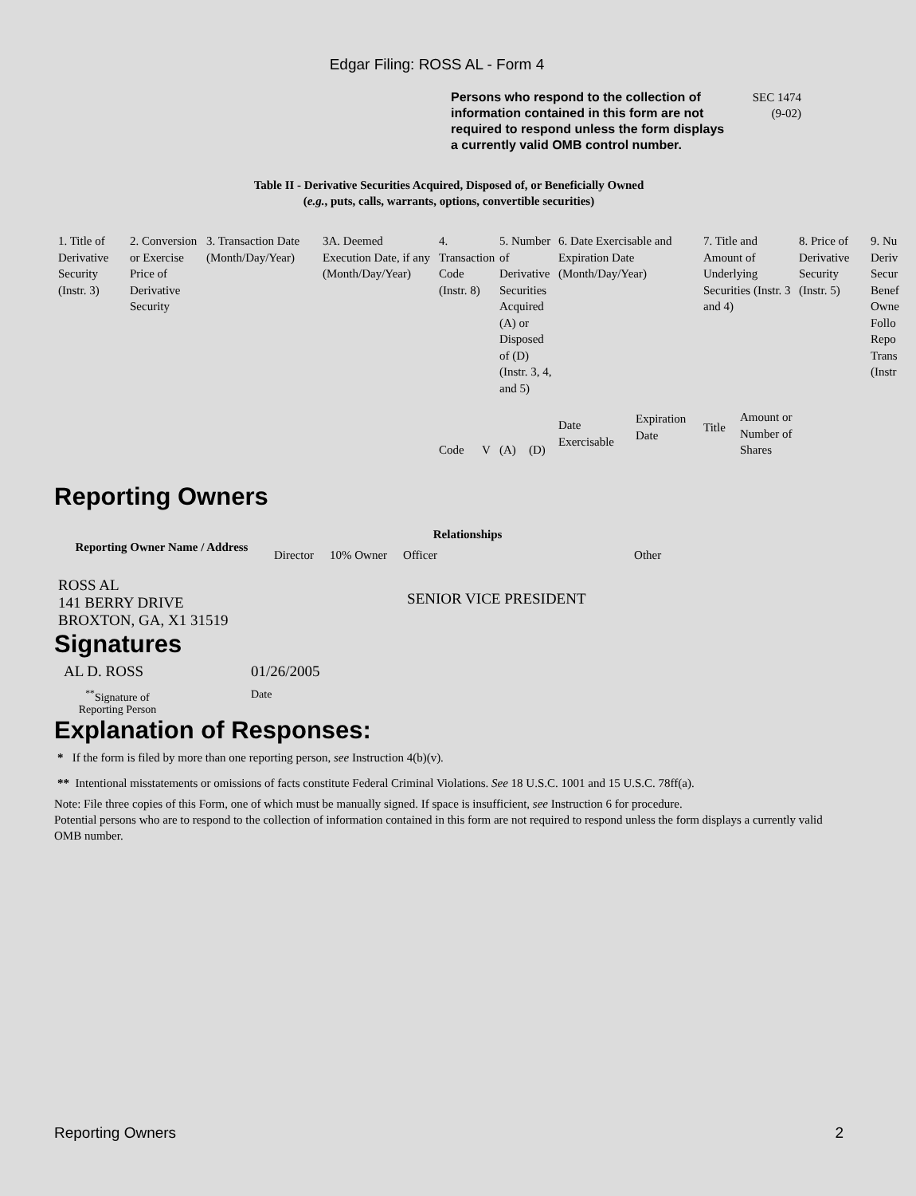Edgar Filing: ROSS AL - Form 4
Persons who respond to the collection of information contained in this form are not required to respond unless the form displays a currently valid OMB control number.
SEC 1474
(9-02)
Table II - Derivative Securities Acquired, Disposed of, or Beneficially Owned
(e.g., puts, calls, warrants, options, convertible securities)
| 1. Title of Derivative Security (Instr. 3) | 2. Conversion or Exercise Price of Derivative Security | 3. Transaction Date (Month/Day/Year) | 3A. Deemed Execution Date, if any (Month/Day/Year) | 4. Transaction Code (Instr. 8) | | 5. Number of Derivative Securities Acquired (A) or Disposed of (D) (Instr. 3, 4, and 5) | | 6. Date Exercisable and Expiration Date (Month/Day/Year) | | 7. Title and Amount of Underlying Securities (Instr. 3 and 4) | | 8. Price of Derivative Security (Instr. 5) | 9. Nu Deriv Secur Benef Owne Follo Repo Trans (Instr |
| | | | | Code | V | (A) | (D) | Date Exercisable | Expiration Date | Title | Amount or Number of Shares | | |
Reporting Owners
| Reporting Owner Name / Address | Relationships | | | |
| --- | --- | --- | --- | --- |
| | Director | 10% Owner | Officer | Other |
| ROSS AL 141 BERRY DRIVE BROXTON, GA, X1 31519 | | | SENIOR VICE PRESIDENT | |
Signatures
AL D. ROSS 01/26/2005
<sup>**</sup> Signature of Reporting Person Date
Explanation of Responses:
* If the form is filed by more than one reporting person, see Instruction 4(b)(v).
** Intentional misstatements or omissions of facts constitute Federal Criminal Violations. See 18 U.S.C. 1001 and 15 U.S.C. 78ff(a).
Note: File three copies of this Form, one of which must be manually signed. If space is insufficient, see Instruction 6 for procedure.
Potential persons who are to respond to the collection of information contained in this form are not required to respond unless the form displays a currently valid OMB number.
Reporting Owners 2